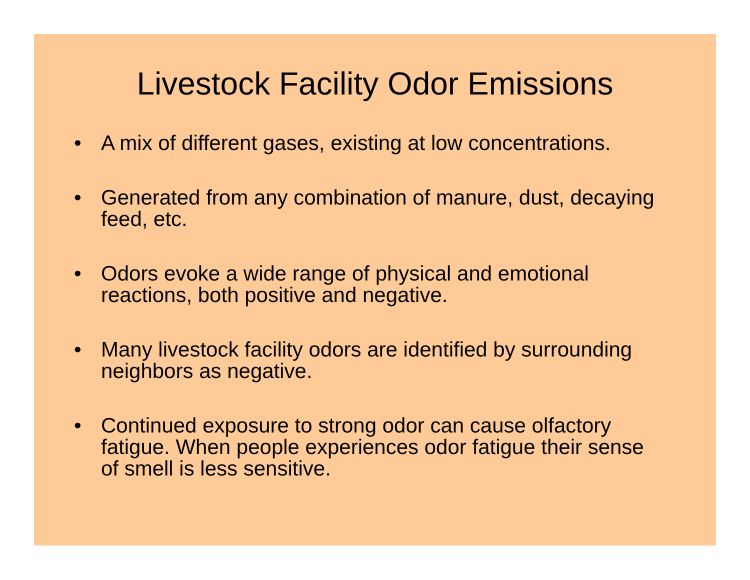Livestock Facility Odor Emissions
• A mix of different gases, existing at low concentrations.
• Generated from any combination of manure, dust, decaying feed, etc.
• Odors evoke a wide range of physical and emotional reactions, both positive and negative.
• Many livestock facility odors are identified by surrounding neighbors as negative.
• Continued exposure to strong odor can cause olfactory fatigue. When people experiences odor fatigue their sense of smell is less sensitive.